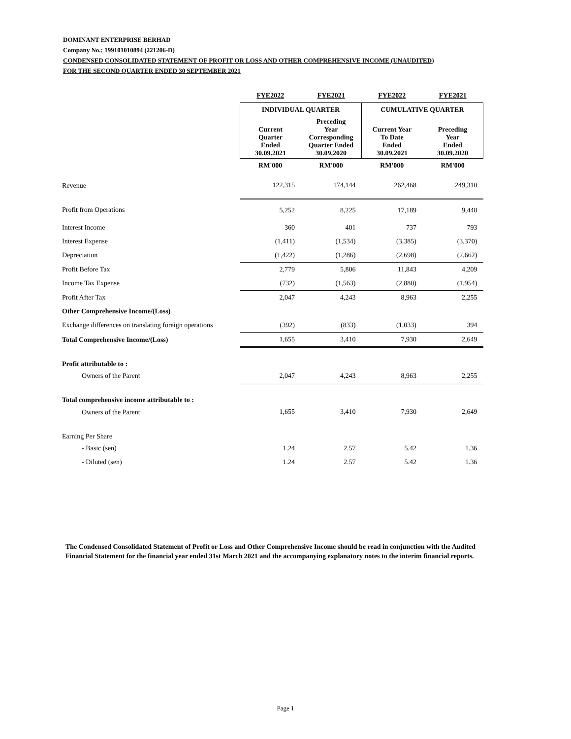DOMINANT ENTERPRISE BERHAD
Company No.: 199101010894 (221206-D)
CONDENSED CONSOLIDATED STATEMENT OF PROFIT OR LOSS AND OTHER COMPREHENSIVE INCOME (UNAUDITED)
FOR THE SECOND QUARTER ENDED 30 SEPTEMBER 2021
| | FYE2022 | FYE2021 | FYE2022 | FYE2021 |
| --- | --- | --- | --- | --- |
| | INDIVIDUAL QUARTER | | CUMULATIVE QUARTER | |
| | Current Quarter Ended 30.09.2021 | Preceding Year Corresponding Quarter Ended 30.09.2020 | Current Year To Date Ended 30.09.2021 | Preceding Year Ended 30.09.2020 |
| | RM'000 | RM'000 | RM'000 | RM'000 |
| Revenue | 122,315 | 174,144 | 262,468 | 249,310 |
| Profit from Operations | 5,252 | 8,225 | 17,189 | 9,448 |
| Interest Income | 360 | 401 | 737 | 793 |
| Interest Expense | (1,411) | (1,534) | (3,385) | (3,370) |
| Depreciation | (1,422) | (1,286) | (2,698) | (2,662) |
| Profit Before Tax | 2,779 | 5,806 | 11,843 | 4,209 |
| Income Tax Expense | (732) | (1,563) | (2,880) | (1,954) |
| Profit After Tax | 2,047 | 4,243 | 8,963 | 2,255 |
| Other Comprehensive Income/(Loss) | | | | |
| Exchange differences on translating foreign operations | (392) | (833) | (1,033) | 394 |
| Total Comprehensive Income/(Loss) | 1,655 | 3,410 | 7,930 | 2,649 |
| Profit attributable to : | | | | |
| Owners of the Parent | 2,047 | 4,243 | 8,963 | 2,255 |
| Total comprehensive income attributable to : | | | | |
| Owners of the Parent | 1,655 | 3,410 | 7,930 | 2,649 |
| Earning Per Share | | | | |
| - Basic (sen) | 1.24 | 2.57 | 5.42 | 1.36 |
| - Diluted (sen) | 1.24 | 2.57 | 5.42 | 1.36 |
The Condensed Consolidated Statement of Profit or Loss and Other Comprehensive Income should be read in conjunction with the Audited Financial Statement for the financial year ended 31st March 2021 and the accompanying explanatory notes to the interim financial reports.
Page 1